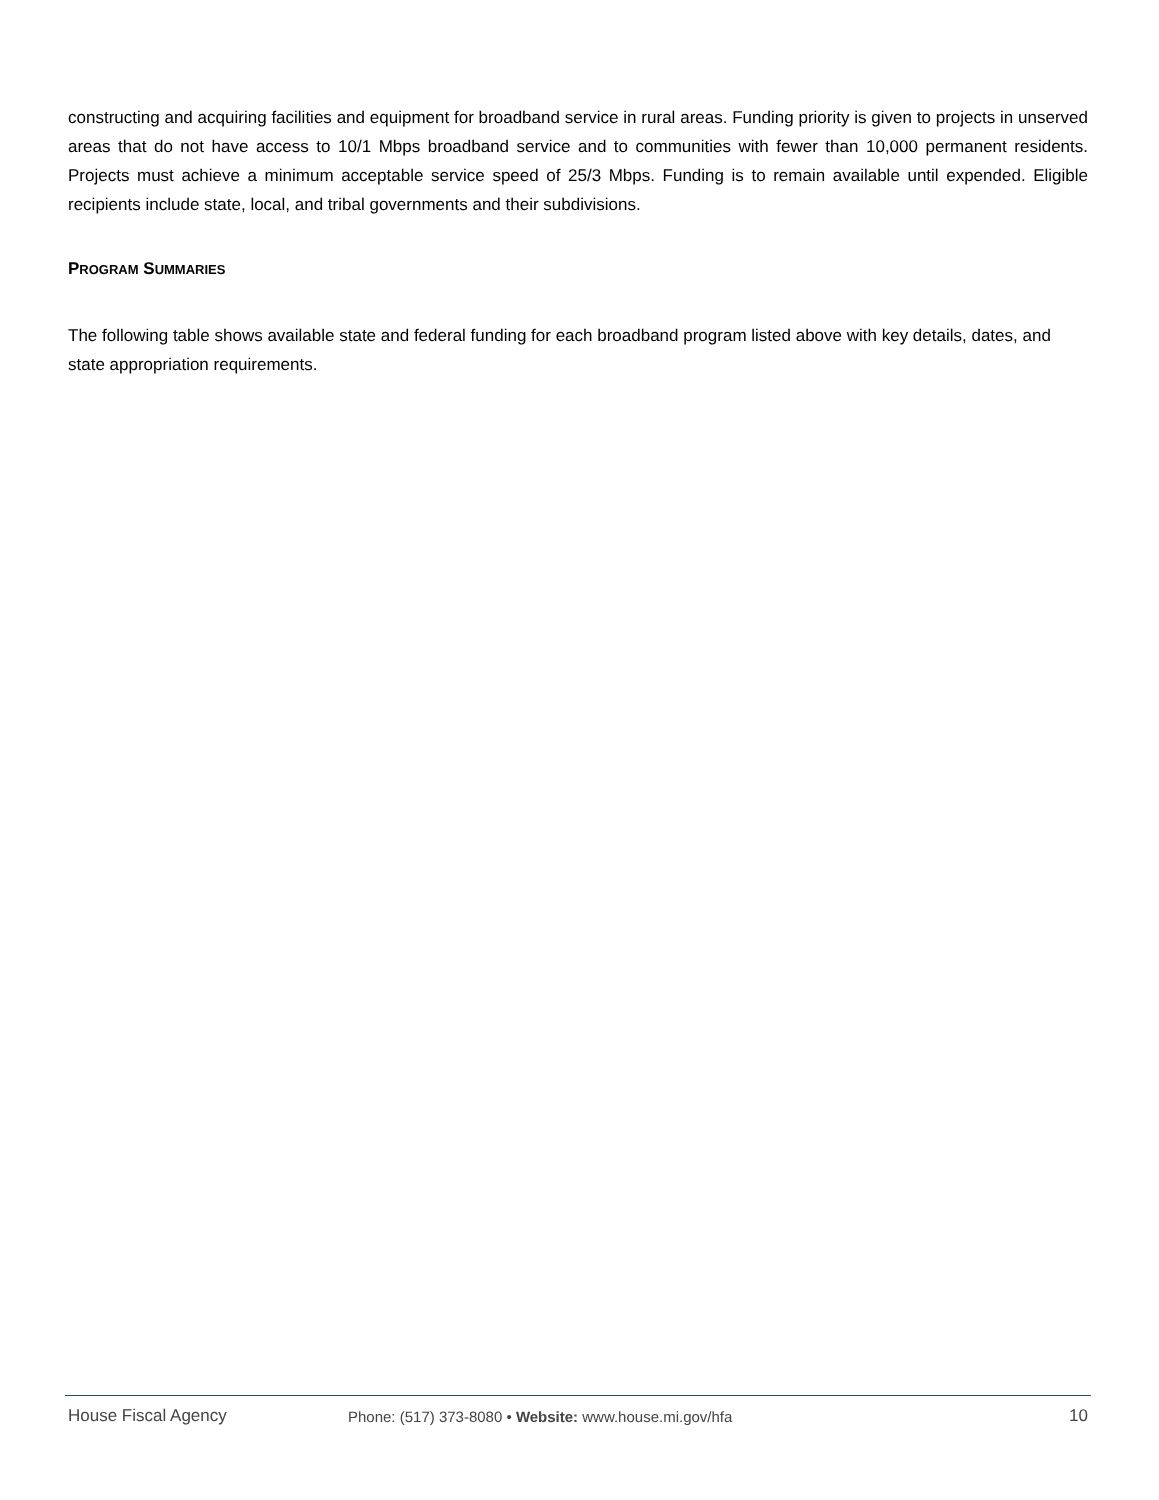constructing and acquiring facilities and equipment for broadband service in rural areas. Funding priority is given to projects in unserved areas that do not have access to 10/1 Mbps broadband service and to communities with fewer than 10,000 permanent residents. Projects must achieve a minimum acceptable service speed of 25/3 Mbps. Funding is to remain available until expended. Eligible recipients include state, local, and tribal governments and their subdivisions.
PROGRAM SUMMARIES
The following table shows available state and federal funding for each broadband program listed above with key details, dates, and state appropriation requirements.
House Fiscal Agency Phone: (517) 373-8080 • Website: www.house.mi.gov/hfa
10